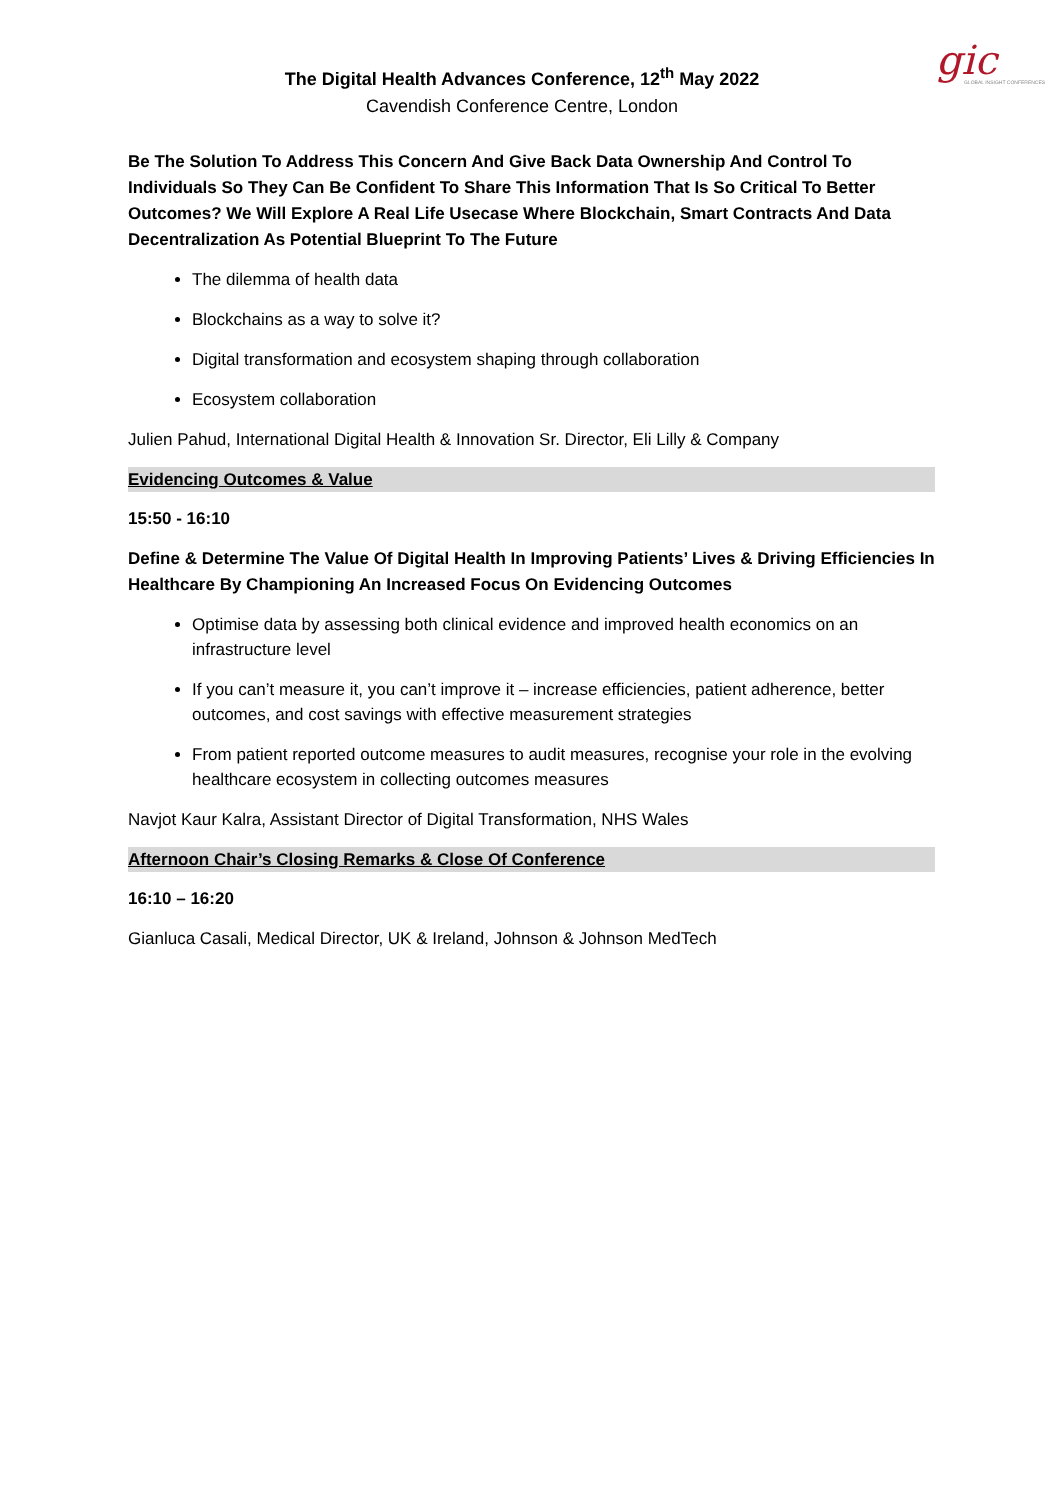gic
GLOBAL INSIGHT CONFERENCES
The Digital Health Advances Conference, 12<sup>th</sup> May 2022
Cavendish Conference Centre, London
Be The Solution To Address This Concern And Give Back Data Ownership And Control To Individuals So They Can Be Confident To Share This Information That Is So Critical To Better Outcomes? We Will Explore A Real Life Usecase Where Blockchain, Smart Contracts And Data Decentralization As Potential Blueprint To The Future
The dilemma of health data
Blockchains as a way to solve it?
Digital transformation and ecosystem shaping through collaboration
Ecosystem collaboration
Julien Pahud, International Digital Health & Innovation Sr. Director, Eli Lilly & Company
Evidencing Outcomes & Value
15:50 - 16:10
Define & Determine The Value Of Digital Health In Improving Patients’ Lives & Driving Efficiencies In Healthcare By Championing An Increased Focus On Evidencing Outcomes
Optimise data by assessing both clinical evidence and improved health economics on an infrastructure level
If you can’t measure it, you can’t improve it – increase efficiencies, patient adherence, better outcomes, and cost savings with effective measurement strategies
From patient reported outcome measures to audit measures, recognise your role in the evolving healthcare ecosystem in collecting outcomes measures
Navjot Kaur Kalra, Assistant Director of Digital Transformation, NHS Wales
Afternoon Chair’s Closing Remarks & Close Of Conference
16:10 – 16:20
Gianluca Casali, Medical Director, UK & Ireland, Johnson & Johnson MedTech